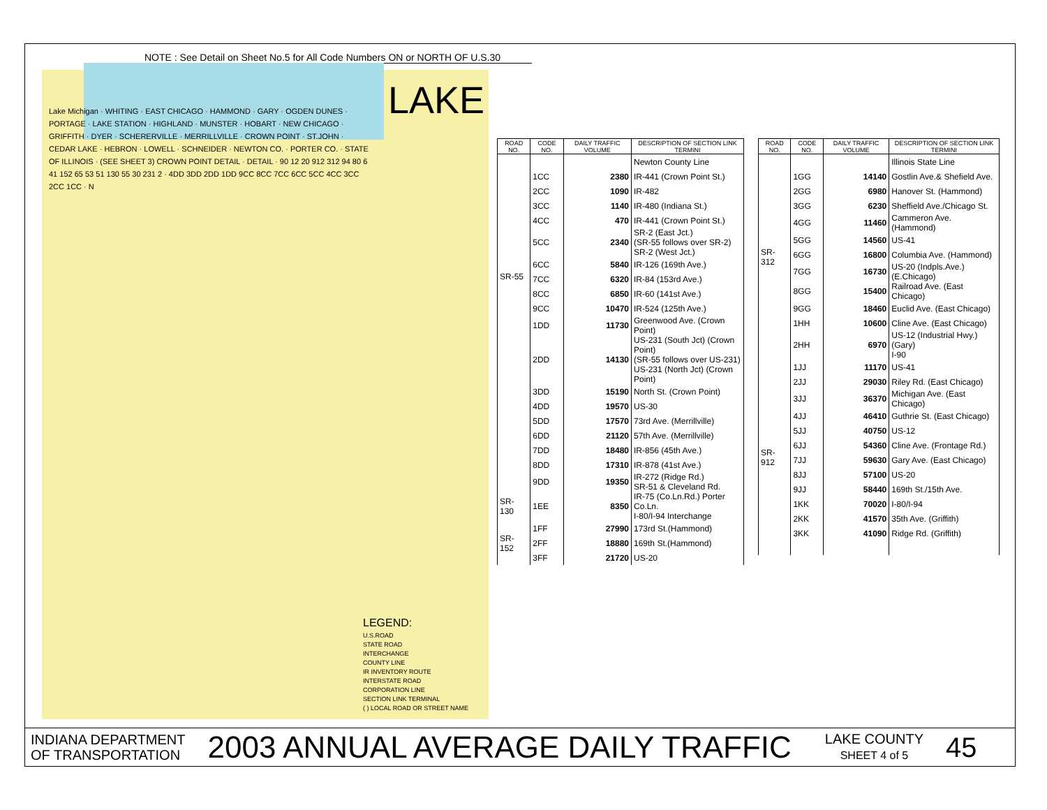NOTE : See Detail on Sheet No.5 for All Code Numbers ON or NORTH OF U.S.30
LAKE
Lake Michigan · WHITING · EAST CHICAGO · HAMMOND · GARY · OGDEN DUNES · PORTAGE · LAKE STATION · HIGHLAND · MUNSTER · HOBART · NEW CHICAGO · GRIFFITH · DYER · SCHERERVILLE · MERRILLVILLE · CROWN POINT · ST.JOHN · CEDAR LAKE · HEBRON · LOWELL · SCHNEIDER · NEWTON CO. · PORTER CO. · STATE OF ILLINOIS · (SEE SHEET 3) CROWN POINT DETAIL · DETAIL · 90 12 20 912 312 94 80 6 41 152 65 53 51 130 55 30 231 2 · 4DD 3DD 2DD 1DD 9CC 8CC 7CC 6CC 5CC 4CC 3CC 2CC 1CC · N
LEGEND:
U.S.ROAD
STATE ROAD
INTERCHANGE
COUNTY LINE
IR INVENTORY ROUTE
INTERSTATE ROAD
CORPORATION LINE
SECTION LINK TERMINAL
( ) LOCAL ROAD OR STREET NAME
| ROAD NO. | CODE NO. | DAILY TRAFFIC VOLUME | DESCRIPTION OF SECTION LINK TERMINI |
| --- | --- | --- | --- |
| SR-55 | | | Newton County Line |
| | 1CC | 2380 | IR-441 (Crown Point St.) |
| | 2CC | 1090 | IR-482 |
| | 3CC | 1140 | IR-480 (Indiana St.) |
| | 4CC | 470 | IR-441 (Crown Point St.) |
| | 5CC | 2340 | SR-2 (East Jct.) (SR-55 follows over SR-2) SR-2 (West Jct.) |
| | 6CC | 5840 | IR-126 (169th Ave.) |
| | 7CC | 6320 | IR-84 (153rd Ave.) |
| | 8CC | 6850 | IR-60 (141st Ave.) |
| | 9CC | 10470 | IR-524 (125th Ave.) |
| | 1DD | 11730 | Greenwood Ave. (Crown Point) |
| | 2DD | 14130 | US-231 (South Jct) (Crown Point) (SR-55 follows over US-231) US-231 (North Jct) (Crown Point) |
| | 3DD | 15190 | North St. (Crown Point) |
| | 4DD | 19570 | US-30 |
| | 5DD | 17570 | 73rd Ave. (Merrillville) |
| | 6DD | 21120 | 57th Ave. (Merrillville) |
| | 7DD | 18480 | IR-856 (45th Ave.) |
| | 8DD | 17310 | IR-878 (41st Ave.) |
| | 9DD | 19350 | IR-272 (Ridge Rd.) SR-51 & Cleveland Rd. |
| SR-130 | 1EE | 8350 | IR-75 (Co.Ln.Rd.) Porter Co.Ln. I-80/I-94 Interchange |
| SR-152 | 1FF | 27990 | 173rd St.(Hammond) |
| | 2FF | 18880 | 169th St.(Hammond) |
| | 3FF | 21720 | US-20 |
| ROAD NO. | CODE NO. | DAILY TRAFFIC VOLUME | DESCRIPTION OF SECTION LINK TERMINI |
| --- | --- | --- | --- |
| SR-312 | | | Illinois State Line |
| | 1GG | 14140 | Gostlin Ave.& Shefield Ave. |
| | 2GG | 6980 | Hanover St. (Hammond) |
| | 3GG | 6230 | Sheffield Ave./Chicago St. |
| | 4GG | 11460 | Cammeron Ave. (Hammond) |
| | 5GG | 14560 | US-41 |
| | 6GG | 16800 | Columbia Ave. (Hammond) |
| | 7GG | 16730 | US-20 (Indpls.Ave.) (E.Chicago) |
| | 8GG | 15400 | Railroad Ave. (East Chicago) |
| | 9GG | 18460 | Euclid Ave. (East Chicago) |
| | 1HH | 10600 | Cline Ave. (East Chicago) |
| | 2HH | 6970 | US-12 (Industrial Hwy.) (Gary) I-90 |
| SR-912 | 1JJ | 11170 | US-41 |
| | 2JJ | 29030 | Riley Rd. (East Chicago) |
| | 3JJ | 36370 | Michigan Ave. (East Chicago) |
| | 4JJ | 46410 | Guthrie St. (East Chicago) |
| | 5JJ | 40750 | US-12 |
| | 6JJ | 54360 | Cline Ave. (Frontage Rd.) |
| | 7JJ | 59630 | Gary Ave. (East Chicago) |
| | 8JJ | 57100 | US-20 |
| | 9JJ | 58440 | 169th St./15th Ave. |
| | 1KK | 70020 | I-80/I-94 |
| | 2KK | 41570 | 35th Ave. (Griffith) |
| | 3KK | 41090 | Ridge Rd. (Griffith) |
INDIANA DEPARTMENT
OF TRANSPORTATION
2003 ANNUAL AVERAGE DAILY TRAFFIC
LAKE COUNTY
SHEET 4 of 5
45